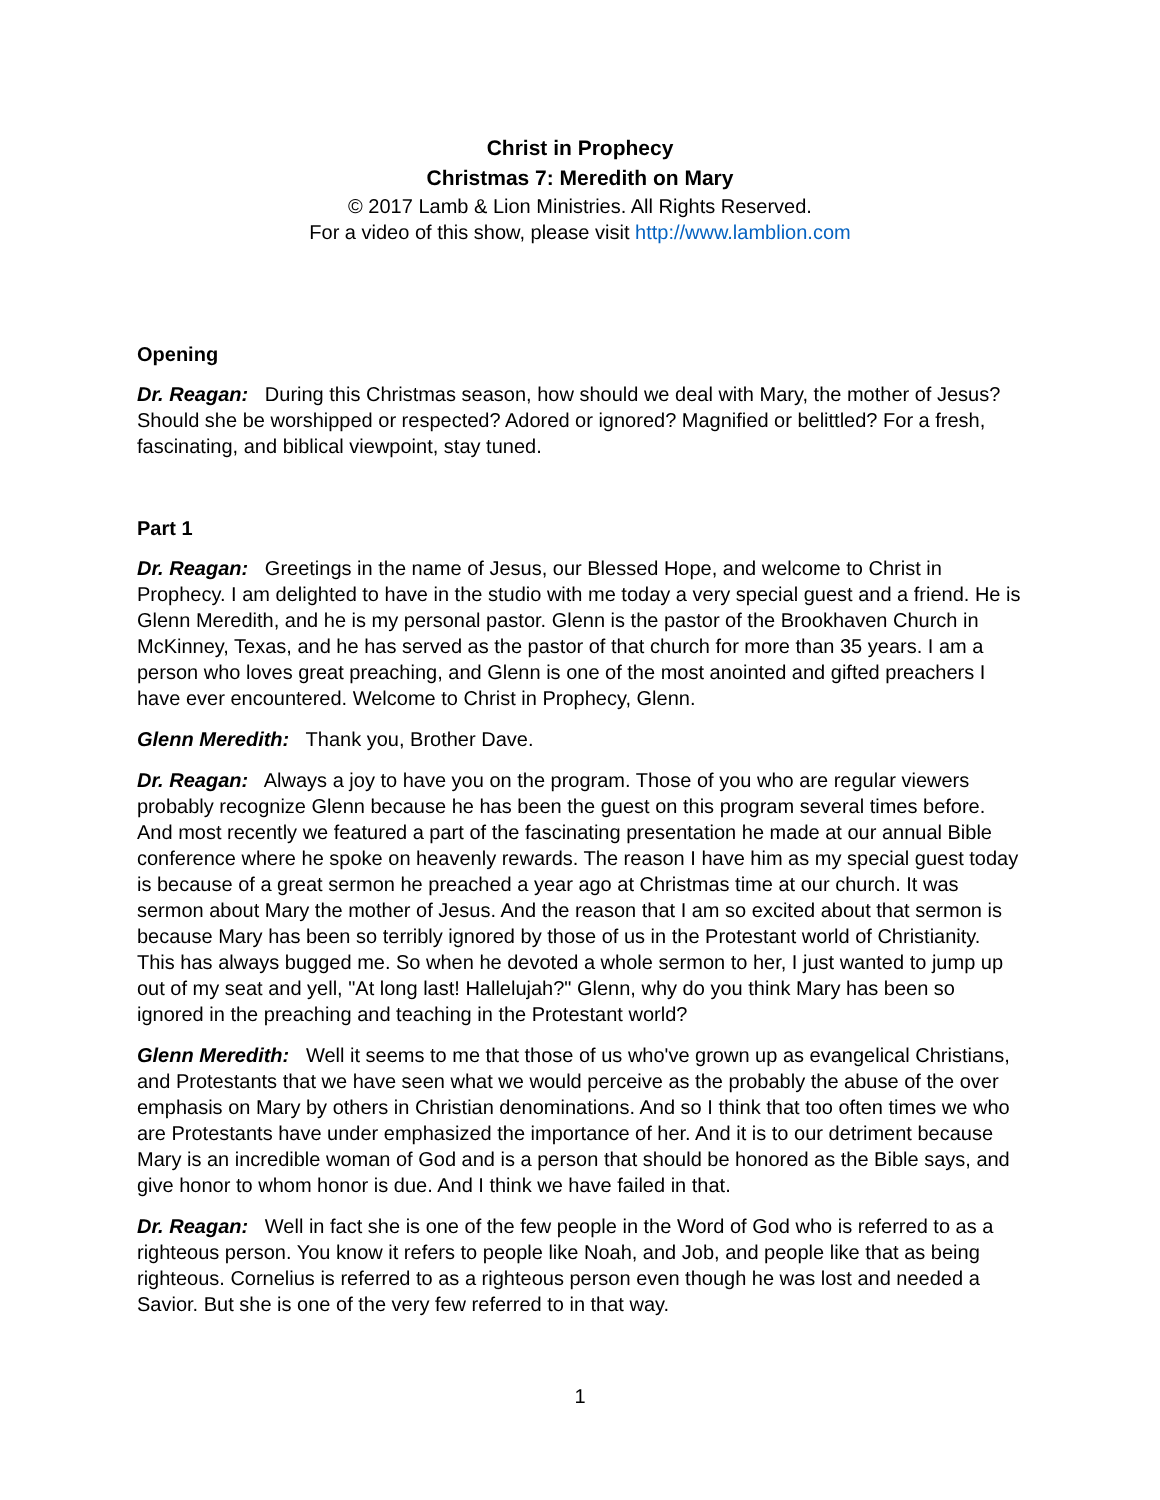Christ in Prophecy
Christmas 7: Meredith on Mary
© 2017 Lamb & Lion Ministries. All Rights Reserved.
For a video of this show, please visit http://www.lamblion.com
Opening
Dr. Reagan: During this Christmas season, how should we deal with Mary, the mother of Jesus? Should she be worshipped or respected? Adored or ignored? Magnified or belittled? For a fresh, fascinating, and biblical viewpoint, stay tuned.
Part 1
Dr. Reagan: Greetings in the name of Jesus, our Blessed Hope, and welcome to Christ in Prophecy. I am delighted to have in the studio with me today a very special guest and a friend. He is Glenn Meredith, and he is my personal pastor. Glenn is the pastor of the Brookhaven Church in McKinney, Texas, and he has served as the pastor of that church for more than 35 years. I am a person who loves great preaching, and Glenn is one of the most anointed and gifted preachers I have ever encountered. Welcome to Christ in Prophecy, Glenn.
Glenn Meredith: Thank you, Brother Dave.
Dr. Reagan: Always a joy to have you on the program. Those of you who are regular viewers probably recognize Glenn because he has been the guest on this program several times before. And most recently we featured a part of the fascinating presentation he made at our annual Bible conference where he spoke on heavenly rewards. The reason I have him as my special guest today is because of a great sermon he preached a year ago at Christmas time at our church. It was sermon about Mary the mother of Jesus. And the reason that I am so excited about that sermon is because Mary has been so terribly ignored by those of us in the Protestant world of Christianity. This has always bugged me. So when he devoted a whole sermon to her, I just wanted to jump up out of my seat and yell, "At long last! Hallelujah?" Glenn, why do you think Mary has been so ignored in the preaching and teaching in the Protestant world?
Glenn Meredith: Well it seems to me that those of us who've grown up as evangelical Christians, and Protestants that we have seen what we would perceive as the probably the abuse of the over emphasis on Mary by others in Christian denominations. And so I think that too often times we who are Protestants have under emphasized the importance of her. And it is to our detriment because Mary is an incredible woman of God and is a person that should be honored as the Bible says, and give honor to whom honor is due. And I think we have failed in that.
Dr. Reagan: Well in fact she is one of the few people in the Word of God who is referred to as a righteous person. You know it refers to people like Noah, and Job, and people like that as being righteous. Cornelius is referred to as a righteous person even though he was lost and needed a Savior. But she is one of the very few referred to in that way.
1